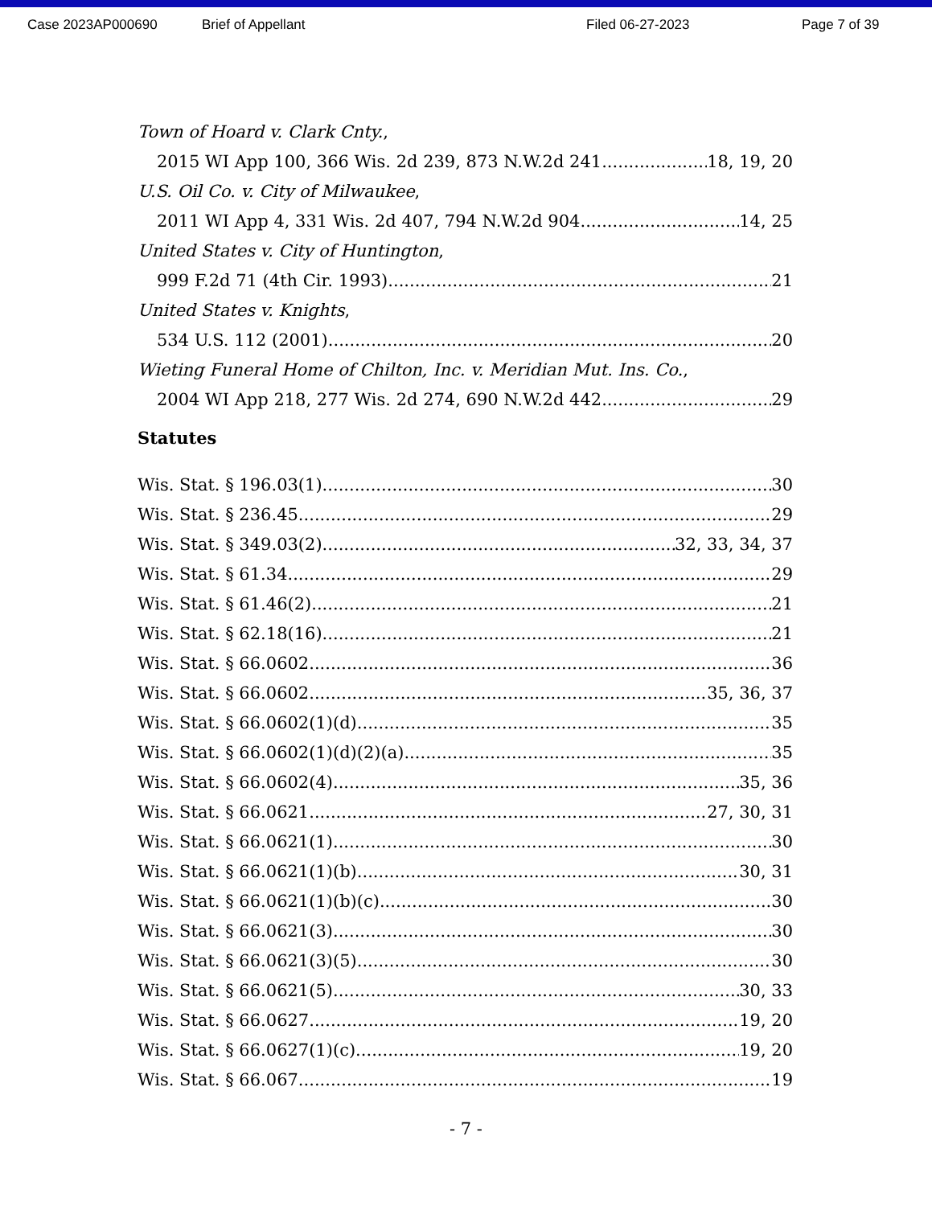Case 2023AP000690 Brief of Appellant Filed 06-27-2023 Page 7 of 39
Town of Hoard v. Clark Cnty.,
2015 WI App 100, 366 Wis. 2d 239, 873 N.W.2d 241 18, 19, 20
U.S. Oil Co. v. City of Milwaukee,
2011 WI App 4, 331 Wis. 2d 407, 794 N.W.2d 904 14, 25
United States v. City of Huntington,
999 F.2d 71 (4th Cir. 1993) 21
United States v. Knights,
534 U.S. 112 (2001) 20
Wieting Funeral Home of Chilton, Inc. v. Meridian Mut. Ins. Co.,
2004 WI App 218, 277 Wis. 2d 274, 690 N.W.2d 442 29
Statutes
Wis. Stat. § 196.03(1) 30
Wis. Stat. § 236.45 29
Wis. Stat. § 349.03(2) 32, 33, 34, 37
Wis. Stat. § 61.34 29
Wis. Stat. § 61.46(2) 21
Wis. Stat. § 62.18(16) 21
Wis. Stat. § 66.0602 36
Wis. Stat. § 66.0602 35, 36, 37
Wis. Stat. § 66.0602(1)(d) 35
Wis. Stat. § 66.0602(1)(d)(2)(a) 35
Wis. Stat. § 66.0602(4) 35, 36
Wis. Stat. § 66.0621 27, 30, 31
Wis. Stat. § 66.0621(1) 30
Wis. Stat. § 66.0621(1)(b) 30, 31
Wis. Stat. § 66.0621(1)(b)(c) 30
Wis. Stat. § 66.0621(3) 30
Wis. Stat. § 66.0621(3)(5) 30
Wis. Stat. § 66.0621(5) 30, 33
Wis. Stat. § 66.0627 19, 20
Wis. Stat. § 66.0627(1)(c) 19, 20
Wis. Stat. § 66.067 19
- 7 -